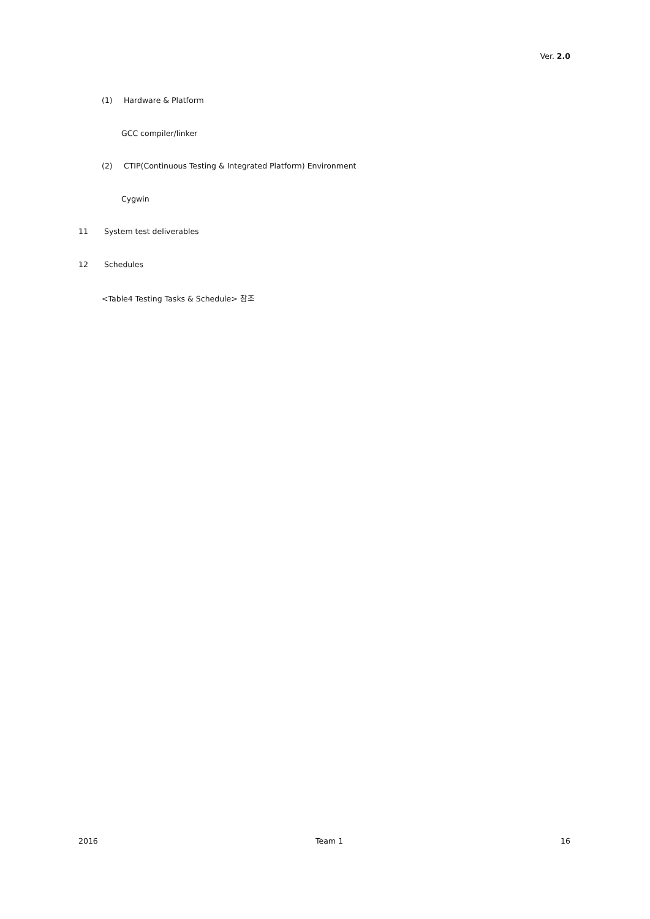Ver. 2.0
(1) Hardware & Platform
GCC compiler/linker
(2) CTIP(Continuous Testing & Integrated Platform) Environment
Cygwin
11 System test deliverables
12 Schedules
<Table4 Testing Tasks & Schedule> 참조
2016 Team 1 16